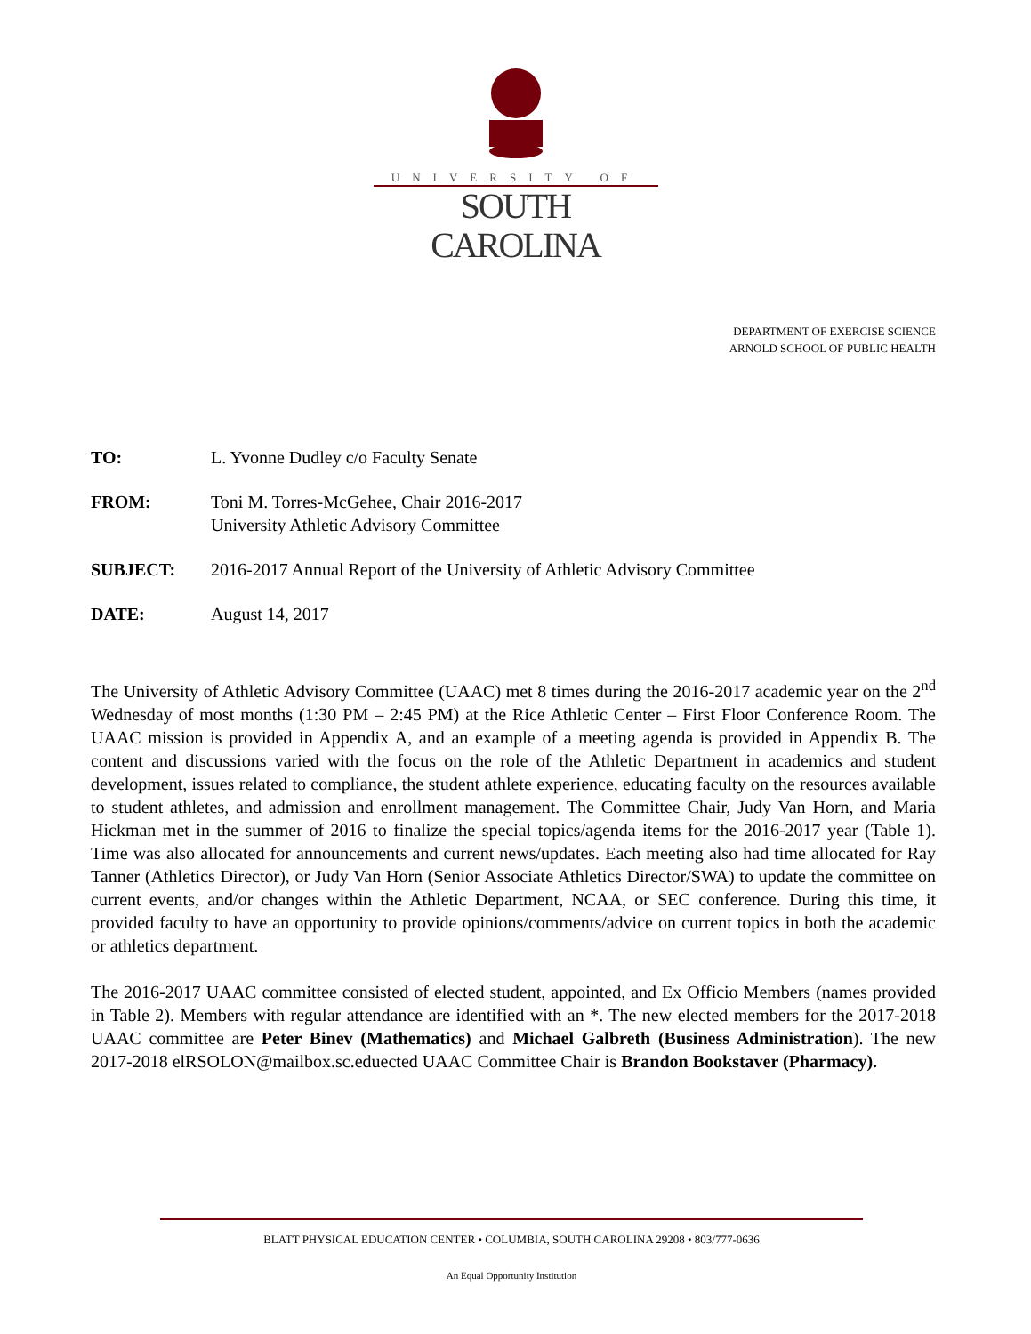UNIVERSITY OF
SOUTH CAROLINA
DEPARTMENT OF EXERCISE SCIENCE
ARNOLD SCHOOL OF PUBLIC HEALTH
TO: L. Yvonne Dudley c/o Faculty Senate
FROM: Toni M. Torres-McGehee, Chair 2016-2017
University Athletic Advisory Committee
SUBJECT: 2016-2017 Annual Report of the University of Athletic Advisory Committee
DATE: August 14, 2017
The University of Athletic Advisory Committee (UAAC) met 8 times during the 2016-2017 academic year on the 2<sup>nd</sup> Wednesday of most months (1:30 PM – 2:45 PM) at the Rice Athletic Center – First Floor Conference Room. The UAAC mission is provided in Appendix A, and an example of a meeting agenda is provided in Appendix B. The content and discussions varied with the focus on the role of the Athletic Department in academics and student development, issues related to compliance, the student athlete experience, educating faculty on the resources available to student athletes, and admission and enrollment management. The Committee Chair, Judy Van Horn, and Maria Hickman met in the summer of 2016 to finalize the special topics/agenda items for the 2016-2017 year (Table 1). Time was also allocated for announcements and current news/updates. Each meeting also had time allocated for Ray Tanner (Athletics Director), or Judy Van Horn (Senior Associate Athletics Director/SWA) to update the committee on current events, and/or changes within the Athletic Department, NCAA, or SEC conference. During this time, it provided faculty to have an opportunity to provide opinions/comments/advice on current topics in both the academic or athletics department.
The 2016-2017 UAAC committee consisted of elected student, appointed, and Ex Officio Members (names provided in Table 2). Members with regular attendance are identified with an *. The new elected members for the 2017-2018 UAAC committee are Peter Binev (Mathematics) and Michael Galbreth (Business Administration). The new 2017-2018 elRSOLON@mailbox.sc.eduected UAAC Committee Chair is Brandon Bookstaver (Pharmacy).
BLATT PHYSICAL EDUCATION CENTER • COLUMBIA, SOUTH CAROLINA 29208 • 803/777-0636
An Equal Opportunity Institution